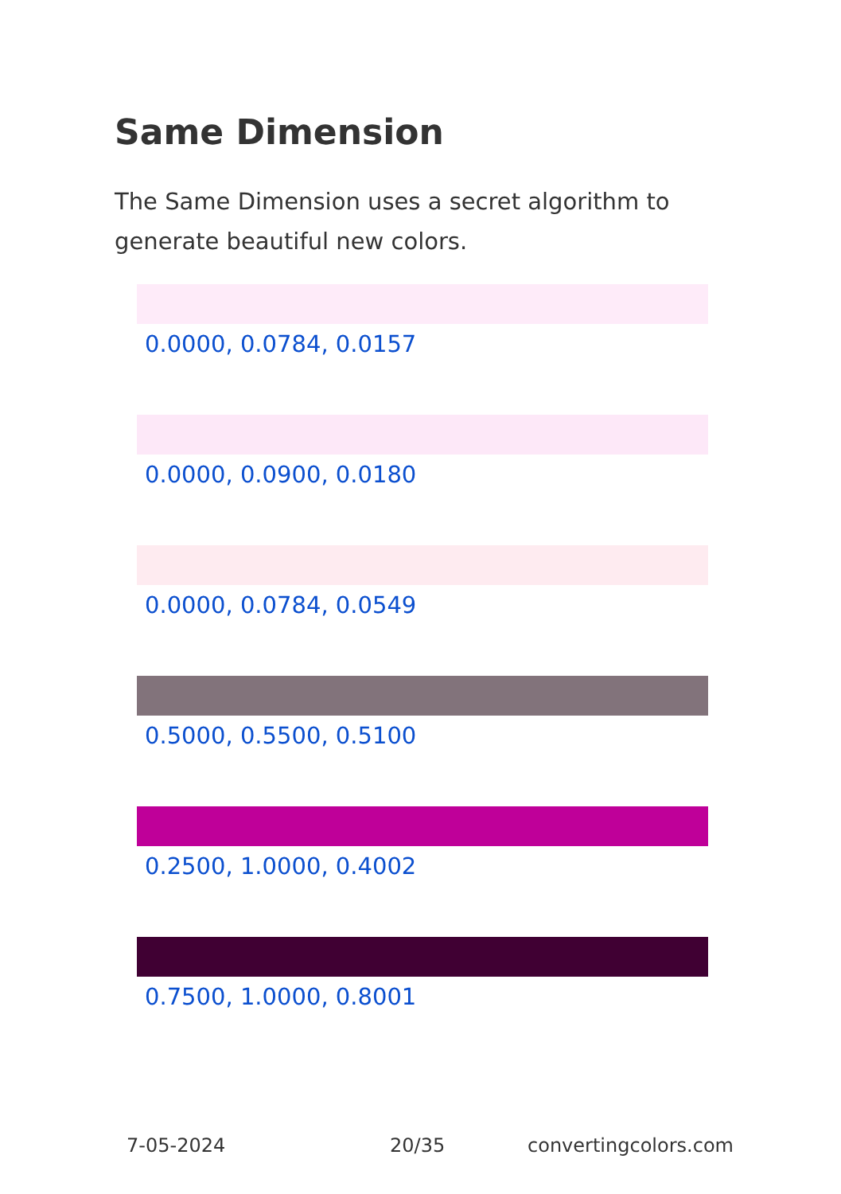Same Dimension
The Same Dimension uses a secret algorithm to generate beautiful new colors.
0.0000, 0.0784, 0.0157
0.0000, 0.0900, 0.0180
0.0000, 0.0784, 0.0549
0.5000, 0.5500, 0.5100
0.2500, 1.0000, 0.4002
0.7500, 1.0000, 0.8001
7-05-2024 20/35 convertingcolors.com